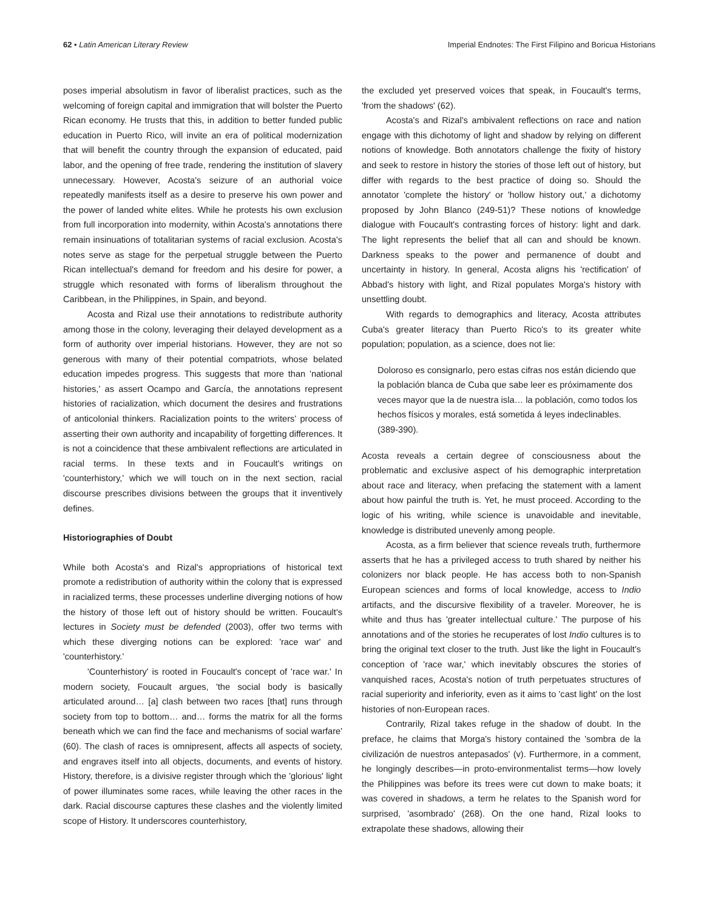62 • Latin American Literary Review
Imperial Endnotes: The First Filipino and Boricua Historians
poses imperial absolutism in favor of liberalist practices, such as the welcoming of foreign capital and immigration that will bolster the Puerto Rican economy. He trusts that this, in addition to better funded public education in Puerto Rico, will invite an era of political modernization that will benefit the country through the expansion of educated, paid labor, and the opening of free trade, rendering the institution of slavery unnecessary. However, Acosta's seizure of an authorial voice repeatedly manifests itself as a desire to preserve his own power and the power of landed white elites. While he protests his own exclusion from full incorporation into modernity, within Acosta's annotations there remain insinuations of totalitarian systems of racial exclusion. Acosta's notes serve as stage for the perpetual struggle between the Puerto Rican intellectual's demand for freedom and his desire for power, a struggle which resonated with forms of liberalism throughout the Caribbean, in the Philippines, in Spain, and beyond.
Acosta and Rizal use their annotations to redistribute authority among those in the colony, leveraging their delayed development as a form of authority over imperial historians. However, they are not so generous with many of their potential compatriots, whose belated education impedes progress. This suggests that more than 'national histories,' as assert Ocampo and García, the annotations represent histories of racialization, which document the desires and frustrations of anticolonial thinkers. Racialization points to the writers' process of asserting their own authority and incapability of forgetting differences. It is not a coincidence that these ambivalent reflections are articulated in racial terms. In these texts and in Foucault's writings on 'counterhistory,' which we will touch on in the next section, racial discourse prescribes divisions between the groups that it inventively defines.
Historiographies of Doubt
While both Acosta's and Rizal's appropriations of historical text promote a redistribution of authority within the colony that is expressed in racialized terms, these processes underline diverging notions of how the history of those left out of history should be written. Foucault's lectures in Society must be defended (2003), offer two terms with which these diverging notions can be explored: 'race war' and 'counterhistory.'
'Counterhistory' is rooted in Foucault's concept of 'race war.' In modern society, Foucault argues, 'the social body is basically articulated around… [a] clash between two races [that] runs through society from top to bottom… and… forms the matrix for all the forms beneath which we can find the face and mechanisms of social warfare' (60). The clash of races is omnipresent, affects all aspects of society, and engraves itself into all objects, documents, and events of history. History, therefore, is a divisive register through which the 'glorious' light of power illuminates some races, while leaving the other races in the dark. Racial discourse captures these clashes and the violently limited scope of History. It underscores counterhistory,
the excluded yet preserved voices that speak, in Foucault's terms, 'from the shadows' (62).
Acosta's and Rizal's ambivalent reflections on race and nation engage with this dichotomy of light and shadow by relying on different notions of knowledge. Both annotators challenge the fixity of history and seek to restore in history the stories of those left out of history, but differ with regards to the best practice of doing so. Should the annotator 'complete the history' or 'hollow history out,' a dichotomy proposed by John Blanco (249-51)? These notions of knowledge dialogue with Foucault's contrasting forces of history: light and dark. The light represents the belief that all can and should be known. Darkness speaks to the power and permanence of doubt and uncertainty in history. In general, Acosta aligns his 'rectification' of Abbad's history with light, and Rizal populates Morga's history with unsettling doubt.
With regards to demographics and literacy, Acosta attributes Cuba's greater literacy than Puerto Rico's to its greater white population; population, as a science, does not lie:
Doloroso es consignarlo, pero estas cifras nos están diciendo que la población blanca de Cuba que sabe leer es próximamente dos veces mayor que la de nuestra isla… la población, como todos los hechos físicos y morales, está sometida á leyes indeclinables. (389-390).
Acosta reveals a certain degree of consciousness about the problematic and exclusive aspect of his demographic interpretation about race and literacy, when prefacing the statement with a lament about how painful the truth is. Yet, he must proceed. According to the logic of his writing, while science is unavoidable and inevitable, knowledge is distributed unevenly among people.
Acosta, as a firm believer that science reveals truth, furthermore asserts that he has a privileged access to truth shared by neither his colonizers nor black people. He has access both to non-Spanish European sciences and forms of local knowledge, access to Indio artifacts, and the discursive flexibility of a traveler. Moreover, he is white and thus has 'greater intellectual culture.' The purpose of his annotations and of the stories he recuperates of lost Indio cultures is to bring the original text closer to the truth. Just like the light in Foucault's conception of 'race war,' which inevitably obscures the stories of vanquished races, Acosta's notion of truth perpetuates structures of racial superiority and inferiority, even as it aims to 'cast light' on the lost histories of non-European races.
Contrarily, Rizal takes refuge in the shadow of doubt. In the preface, he claims that Morga's history contained the 'sombra de la civilización de nuestros antepasados' (v). Furthermore, in a comment, he longingly describes—in proto-environmentalist terms—how lovely the Philippines was before its trees were cut down to make boats; it was covered in shadows, a term he relates to the Spanish word for surprised, 'asombrado' (268). On the one hand, Rizal looks to extrapolate these shadows, allowing their